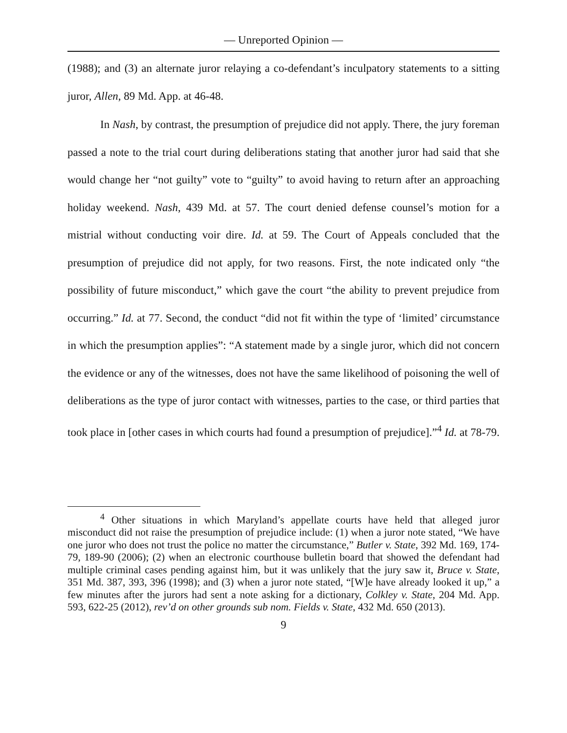— Unreported Opinion —
(1988); and (3) an alternate juror relaying a co-defendant’s inculpatory statements to a sitting juror, Allen, 89 Md. App. at 46-48.
In Nash, by contrast, the presumption of prejudice did not apply. There, the jury foreman passed a note to the trial court during deliberations stating that another juror had said that she would change her “not guilty” vote to “guilty” to avoid having to return after an approaching holiday weekend. Nash, 439 Md. at 57. The court denied defense counsel’s motion for a mistrial without conducting voir dire. Id. at 59. The Court of Appeals concluded that the presumption of prejudice did not apply, for two reasons. First, the note indicated only “the possibility of future misconduct,” which gave the court “the ability to prevent prejudice from occurring.” Id. at 77. Second, the conduct “did not fit within the type of ‘limited’ circumstance in which the presumption applies”: “A statement made by a single juror, which did not concern the evidence or any of the witnesses, does not have the same likelihood of poisoning the well of deliberations as the type of juror contact with witnesses, parties to the case, or third parties that took place in [other cases in which courts had found a presumption of prejudice].”<sup>4</sup> Id. at 78-79.
<sup>4</sup> Other situations in which Maryland’s appellate courts have held that alleged juror misconduct did not raise the presumption of prejudice include: (1) when a juror note stated, “We have one juror who does not trust the police no matter the circumstance,” Butler v. State, 392 Md. 169, 174-79, 189-90 (2006); (2) when an electronic courthouse bulletin board that showed the defendant had multiple criminal cases pending against him, but it was unlikely that the jury saw it, Bruce v. State, 351 Md. 387, 393, 396 (1998); and (3) when a juror note stated, “[W]e have already looked it up,” a few minutes after the jurors had sent a note asking for a dictionary, Colkley v. State, 204 Md. App. 593, 622-25 (2012), rev’d on other grounds sub nom. Fields v. State, 432 Md. 650 (2013).
9